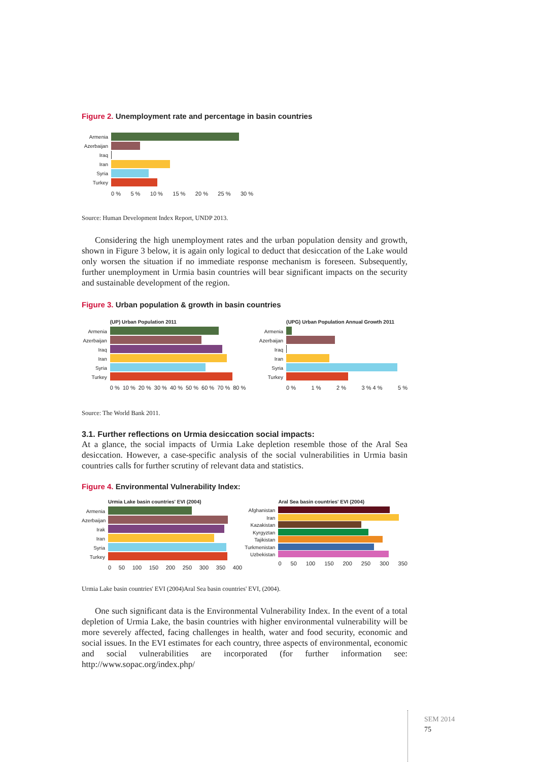Figure 2. Unemployment rate and percentage in basin countries
Armenia
Azerbaijan
Iraq
Iran
Syria
Turkey
0 % 5 % 10 % 15 % 20 % 25 % 30 %
Source: Human Development Index Report, UNDP 2013.
Considering the high unemployment rates and the urban population density and growth, shown in Figure 3 below, it is again only logical to deduct that desiccation of the Lake would only worsen the situation if no immediate response mechanism is foreseen. Subsequently, further unemployment in Urmia basin countries will bear significant impacts on the security and sustainable development of the region.
Figure 3. Urban population & growth in basin countries
Armenia
Azerbaijan
Iraq
Iran
Syria
Turkey
(UP) Urban Population 2011
0 % 10 % 20 % 30 % 40 % 50 % 60 % 70 % 80 %
Armenia
Azerbaijan
Iraq
Iran
Syria
Turkey
(UPG) Urban Population Annual Growth 2011
0 % 1 % 2 % 3 % 4 % 5 %
Source: The World Bank 2011.
3.1. Further reflections on Urmia desiccation social impacts:
At a glance, the social impacts of Urmia Lake depletion resemble those of the Aral Sea desiccation. However, a case-specific analysis of the social vulnerabilities in Urmia basin countries calls for further scrutiny of relevant data and statistics.
Figure 4. Environmental Vulnerability Index:
Armenia
Azerbaijan
Irak
Iran
Syria
Turkey
Urmia Lake basin countries' EVI (2004)
0 50 100 150 200 250 300 350 400
Afghanistan
Iran
Kazakistan
Kyrgyztan
Tajikistan
Turkmenistan
Uzbekistan
Aral Sea basin countries' EVI (2004)
0 50 100 150 200 250 300 350
Urmia Lake basin countries' EVI (2004)Aral Sea basin countries' EVI, (2004).
One such significant data is the Environmental Vulnerability Index. In the event of a total depletion of Urmia Lake, the basin countries with higher environmental vulnerability will be more severely affected, facing challenges in health, water and food security, economic and social issues. In the EVI estimates for each country, three aspects of environmental, economic and social vulnerabilities are incorporated (for further information see: http://www.sopac.org/index.php/
SEM 2014
75